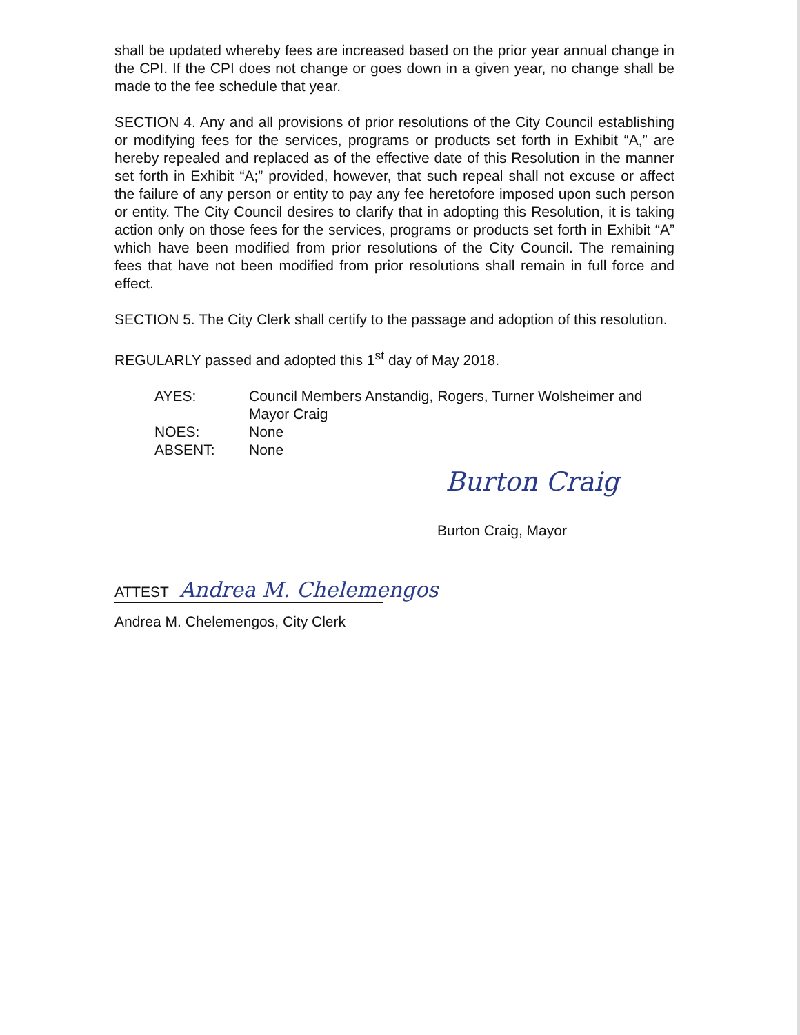shall be updated whereby fees are increased based on the prior year annual change in the CPI. If the CPI does not change or goes down in a given year, no change shall be made to the fee schedule that year.
SECTION 4. Any and all provisions of prior resolutions of the City Council establishing or modifying fees for the services, programs or products set forth in Exhibit “A,” are hereby repealed and replaced as of the effective date of this Resolution in the manner set forth in Exhibit “A;” provided, however, that such repeal shall not excuse or affect the failure of any person or entity to pay any fee heretofore imposed upon such person or entity. The City Council desires to clarify that in adopting this Resolution, it is taking action only on those fees for the services, programs or products set forth in Exhibit “A” which have been modified from prior resolutions of the City Council. The remaining fees that have not been modified from prior resolutions shall remain in full force and effect.
SECTION 5. The City Clerk shall certify to the passage and adoption of this resolution.
REGULARLY passed and adopted this 1<sup>st</sup> day of May 2018.
AYES:
Council Members Anstandig, Rogers, Turner Wolsheimer and Mayor Craig
NOES:
None
ABSENT:
None
Burton Craig
Burton Craig, Mayor
ATTEST Andrea M. Chelemengos
Andrea M. Chelemengos, City Clerk